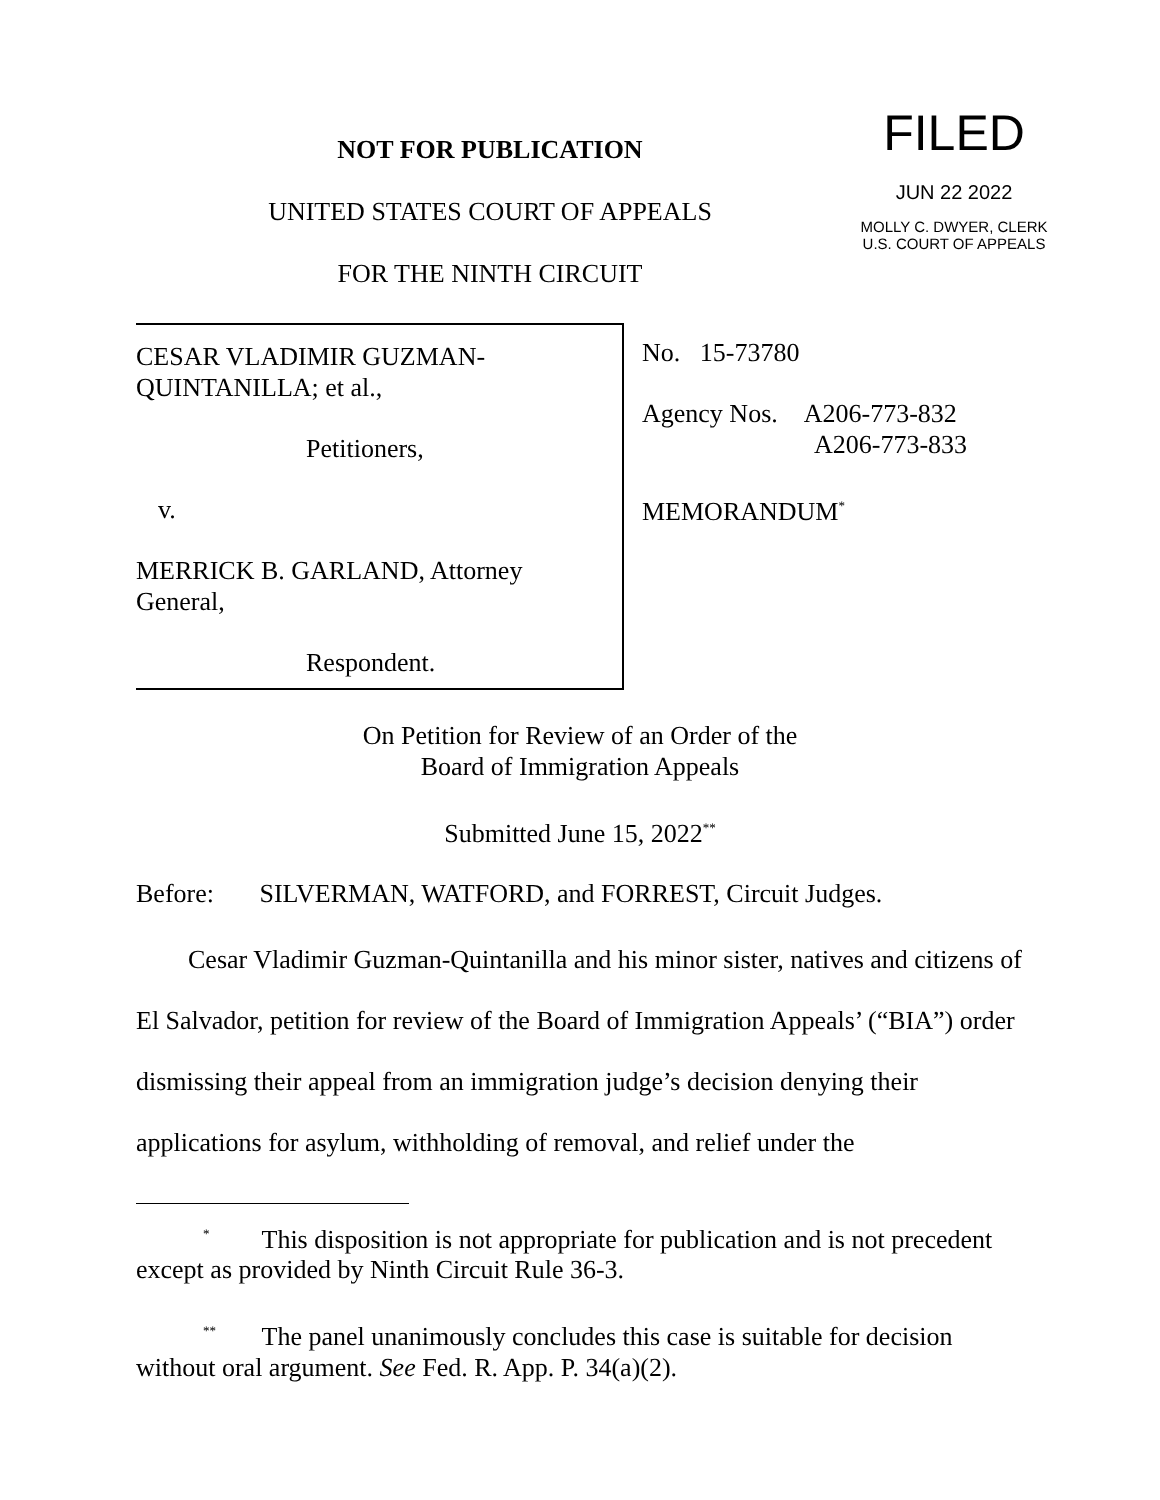NOT FOR PUBLICATION
UNITED STATES COURT OF APPEALS
FOR THE NINTH CIRCUIT
FILED
JUN 22 2022
MOLLY C. DWYER, CLERK
U.S. COURT OF APPEALS
CESAR VLADIMIR GUZMAN-QUINTANILLA; et al.,
Petitioners,
v.
MERRICK B. GARLAND, Attorney General,
Respondent.
No. 15-73780
Agency Nos. A206-773-832
A206-773-833
MEMORANDUM<sup>*</sup>
On Petition for Review of an Order of the
Board of Immigration Appeals
Submitted June 15, 2022<sup>**</sup>
Before: SILVERMAN, WATFORD, and FORREST, Circuit Judges.
Cesar Vladimir Guzman-Quintanilla and his minor sister, natives and citizens of El Salvador, petition for review of the Board of Immigration Appeals’ (“BIA”) order dismissing their appeal from an immigration judge’s decision denying their applications for asylum, withholding of removal, and relief under the
<sup>*</sup> This disposition is not appropriate for publication and is not precedent except as provided by Ninth Circuit Rule 36-3.
<sup>**</sup> The panel unanimously concludes this case is suitable for decision without oral argument. See Fed. R. App. P. 34(a)(2).